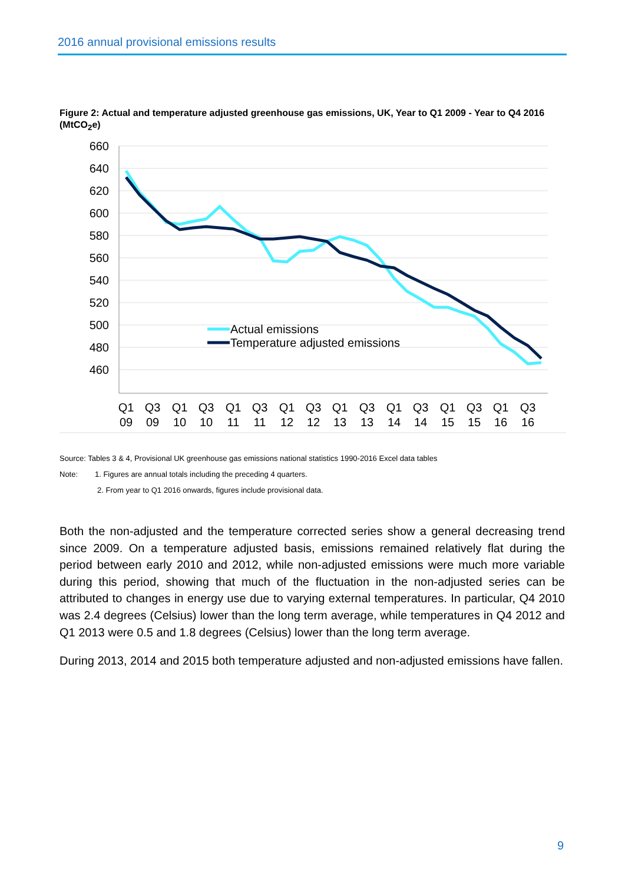2016 annual provisional emissions results
Figure 2: Actual and temperature adjusted greenhouse gas emissions, UK, Year to Q1 2009 - Year to Q4 2016 (MtCO<sub>2</sub>e)
660
640
620
600
580
560
540
520
500
480
460
Q1
Q3
Q1
Q3
Q1
Q3
Q1
Q3
Q1
Q3
Q1
Q3
Q1
Q3
Q1
Q3
09
09
10
10
11
11
12
12
13
13
14
14
15
15
16
16
Actual emissions
Temperature adjusted emissions
Source: Tables 3 & 4, Provisional UK greenhouse gas emissions national statistics 1990-2016 Excel data tables
Note: 1. Figures are annual totals including the preceding 4 quarters.
2. From year to Q1 2016 onwards, figures include provisional data.
Both the non-adjusted and the temperature corrected series show a general decreasing trend since 2009. On a temperature adjusted basis, emissions remained relatively flat during the period between early 2010 and 2012, while non-adjusted emissions were much more variable during this period, showing that much of the fluctuation in the non-adjusted series can be attributed to changes in energy use due to varying external temperatures. In particular, Q4 2010 was 2.4 degrees (Celsius) lower than the long term average, while temperatures in Q4 2012 and Q1 2013 were 0.5 and 1.8 degrees (Celsius) lower than the long term average.
During 2013, 2014 and 2015 both temperature adjusted and non-adjusted emissions have fallen.
9